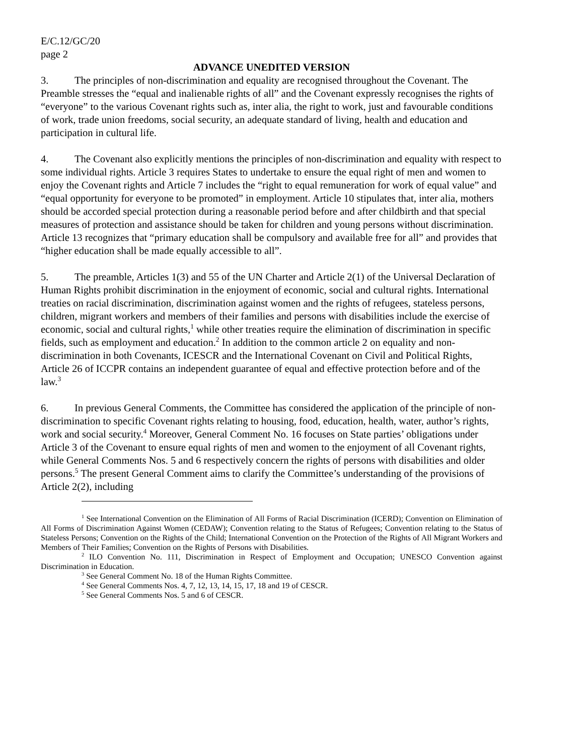E/C.12/GC/20
page 2
ADVANCE UNEDITED VERSION
3. The principles of non-discrimination and equality are recognised throughout the Covenant. The Preamble stresses the “equal and inalienable rights of all” and the Covenant expressly recognises the rights of “everyone” to the various Covenant rights such as, inter alia, the right to work, just and favourable conditions of work, trade union freedoms, social security, an adequate standard of living, health and education and participation in cultural life.
4. The Covenant also explicitly mentions the principles of non-discrimination and equality with respect to some individual rights. Article 3 requires States to undertake to ensure the equal right of men and women to enjoy the Covenant rights and Article 7 includes the “right to equal remuneration for work of equal value” and “equal opportunity for everyone to be promoted” in employment. Article 10 stipulates that, inter alia, mothers should be accorded special protection during a reasonable period before and after childbirth and that special measures of protection and assistance should be taken for children and young persons without discrimination. Article 13 recognizes that “primary education shall be compulsory and available free for all” and provides that “higher education shall be made equally accessible to all”.
5. The preamble, Articles 1(3) and 55 of the UN Charter and Article 2(1) of the Universal Declaration of Human Rights prohibit discrimination in the enjoyment of economic, social and cultural rights. International treaties on racial discrimination, discrimination against women and the rights of refugees, stateless persons, children, migrant workers and members of their families and persons with disabilities include the exercise of economic, social and cultural rights,<sup>1</sup> while other treaties require the elimination of discrimination in specific fields, such as employment and education.<sup>2</sup> In addition to the common article 2 on equality and non-discrimination in both Covenants, ICESCR and the International Covenant on Civil and Political Rights, Article 26 of ICCPR contains an independent guarantee of equal and effective protection before and of the law.<sup>3</sup>
6. In previous General Comments, the Committee has considered the application of the principle of non-discrimination to specific Covenant rights relating to housing, food, education, health, water, author’s rights, work and social security.<sup>4</sup> Moreover, General Comment No. 16 focuses on State parties’ obligations under Article 3 of the Covenant to ensure equal rights of men and women to the enjoyment of all Covenant rights, while General Comments Nos. 5 and 6 respectively concern the rights of persons with disabilities and older persons.<sup>5</sup> The present General Comment aims to clarify the Committee’s understanding of the provisions of Article 2(2), including
<sup>1</sup> See International Convention on the Elimination of All Forms of Racial Discrimination (ICERD); Convention on Elimination of All Forms of Discrimination Against Women (CEDAW); Convention relating to the Status of Refugees; Convention relating to the Status of Stateless Persons; Convention on the Rights of the Child; International Convention on the Protection of the Rights of All Migrant Workers and Members of Their Families; Convention on the Rights of Persons with Disabilities.
<sup>2</sup> ILO Convention No. 111, Discrimination in Respect of Employment and Occupation; UNESCO Convention against Discrimination in Education.
<sup>3</sup> See General Comment No. 18 of the Human Rights Committee.
<sup>4</sup> See General Comments Nos. 4, 7, 12, 13, 14, 15, 17, 18 and 19 of CESCR.
<sup>5</sup> See General Comments Nos. 5 and 6 of CESCR.